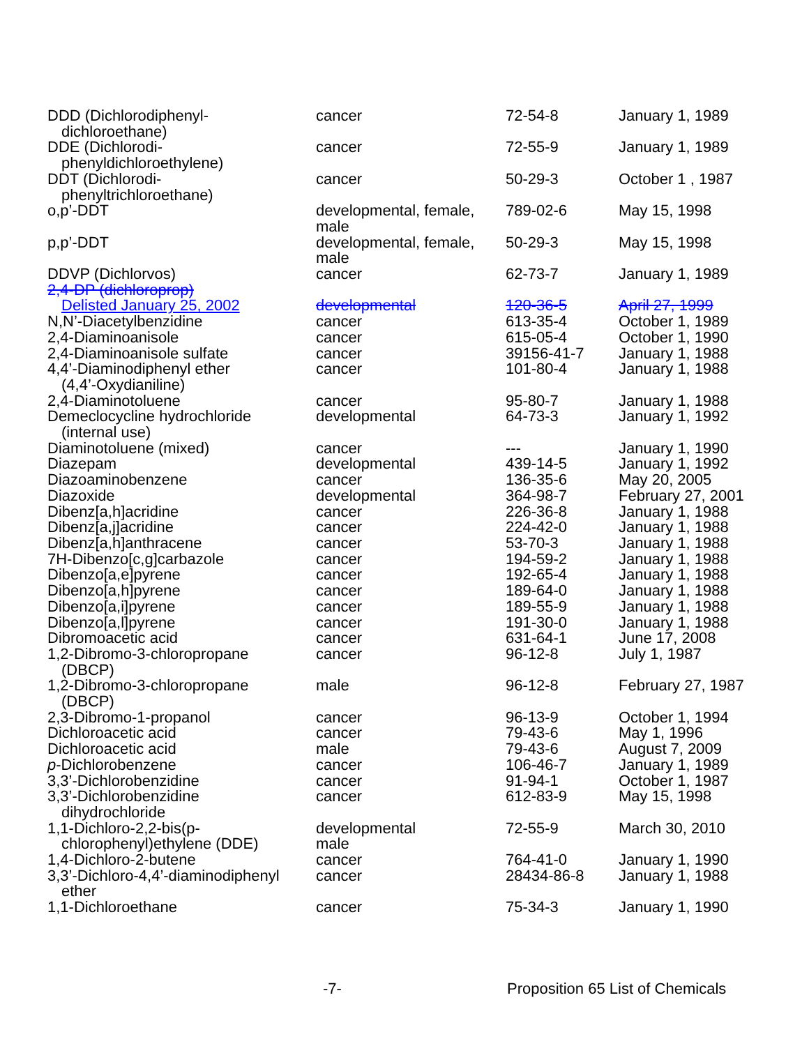| DDD (Dichlorodiphenyl- dichloroethane) | cancer | 72-54-8 | January 1, 1989 |
| DDE (Dichlorodi- phenyldichloroethylene) | cancer | 72-55-9 | January 1, 1989 |
| DDT (Dichlorodi- phenyltrichloroethane) | cancer | 50-29-3 | October 1 , 1987 |
| o,p’-DDT | developmental, female, male | 789-02-6 | May 15, 1998 |
| p,p’-DDT | developmental, female, male | 50-29-3 | May 15, 1998 |
| DDVP (Dichlorvos) | cancer | 62-73-7 | January 1, 1989 |
| 2,4-DP (dichloroprop) Delisted January 25, 2002 | developmental | 120-36-5 | April 27, 1999 |
| N,N’-Diacetylbenzidine | cancer | 613-35-4 | October 1, 1989 |
| 2,4-Diaminoanisole | cancer | 615-05-4 | October 1, 1990 |
| 2,4-Diaminoanisole sulfate | cancer | 39156-41-7 | January 1, 1988 |
| 4,4’-Diaminodiphenyl ether (4,4’-Oxydianiline) | cancer | 101-80-4 | January 1, 1988 |
| 2,4-Diaminotoluene | cancer | 95-80-7 | January 1, 1988 |
| Demeclocycline hydrochloride (internal use) | developmental | 64-73-3 | January 1, 1992 |
| Diaminotoluene (mixed) | cancer | --- | January 1, 1990 |
| Diazepam | developmental | 439-14-5 | January 1, 1992 |
| Diazoaminobenzene | cancer | 136-35-6 | May 20, 2005 |
| Diazoxide | developmental | 364-98-7 | February 27, 2001 |
| Dibenz[a,h]acridine | cancer | 226-36-8 | January 1, 1988 |
| Dibenz[a,j]acridine | cancer | 224-42-0 | January 1, 1988 |
| Dibenz[a,h]anthracene | cancer | 53-70-3 | January 1, 1988 |
| 7H-Dibenzo[c,g]carbazole | cancer | 194-59-2 | January 1, 1988 |
| Dibenzo[a,e]pyrene | cancer | 192-65-4 | January 1, 1988 |
| Dibenzo[a,h]pyrene | cancer | 189-64-0 | January 1, 1988 |
| Dibenzo[a,i]pyrene | cancer | 189-55-9 | January 1, 1988 |
| Dibenzo[a,l]pyrene | cancer | 191-30-0 | January 1, 1988 |
| Dibromoacetic acid | cancer | 631-64-1 | June 17, 2008 |
| 1,2-Dibromo-3-chloropropane (DBCP) | cancer | 96-12-8 | July 1, 1987 |
| 1,2-Dibromo-3-chloropropane (DBCP) | male | 96-12-8 | February 27, 1987 |
| 2,3-Dibromo-1-propanol | cancer | 96-13-9 | October 1, 1994 |
| Dichloroacetic acid | cancer | 79-43-6 | May 1, 1996 |
| Dichloroacetic acid | male | 79-43-6 | August 7, 2009 |
| p -Dichlorobenzene | cancer | 106-46-7 | January 1, 1989 |
| 3,3’-Dichlorobenzidine | cancer | 91-94-1 | October 1, 1987 |
| 3,3’-Dichlorobenzidine dihydrochloride | cancer | 612-83-9 | May 15, 1998 |
| 1,1-Dichloro-2,2-bis(p- chlorophenyl)ethylene (DDE) | developmental male | 72-55-9 | March 30, 2010 |
| 1,4-Dichloro-2-butene | cancer | 764-41-0 | January 1, 1990 |
| 3,3’-Dichloro-4,4’-diaminodiphenyl ether | cancer | 28434-86-8 | January 1, 1988 |
| 1,1-Dichloroethane | cancer | 75-34-3 | January 1, 1990 |
-7- Proposition 65 List of Chemicals